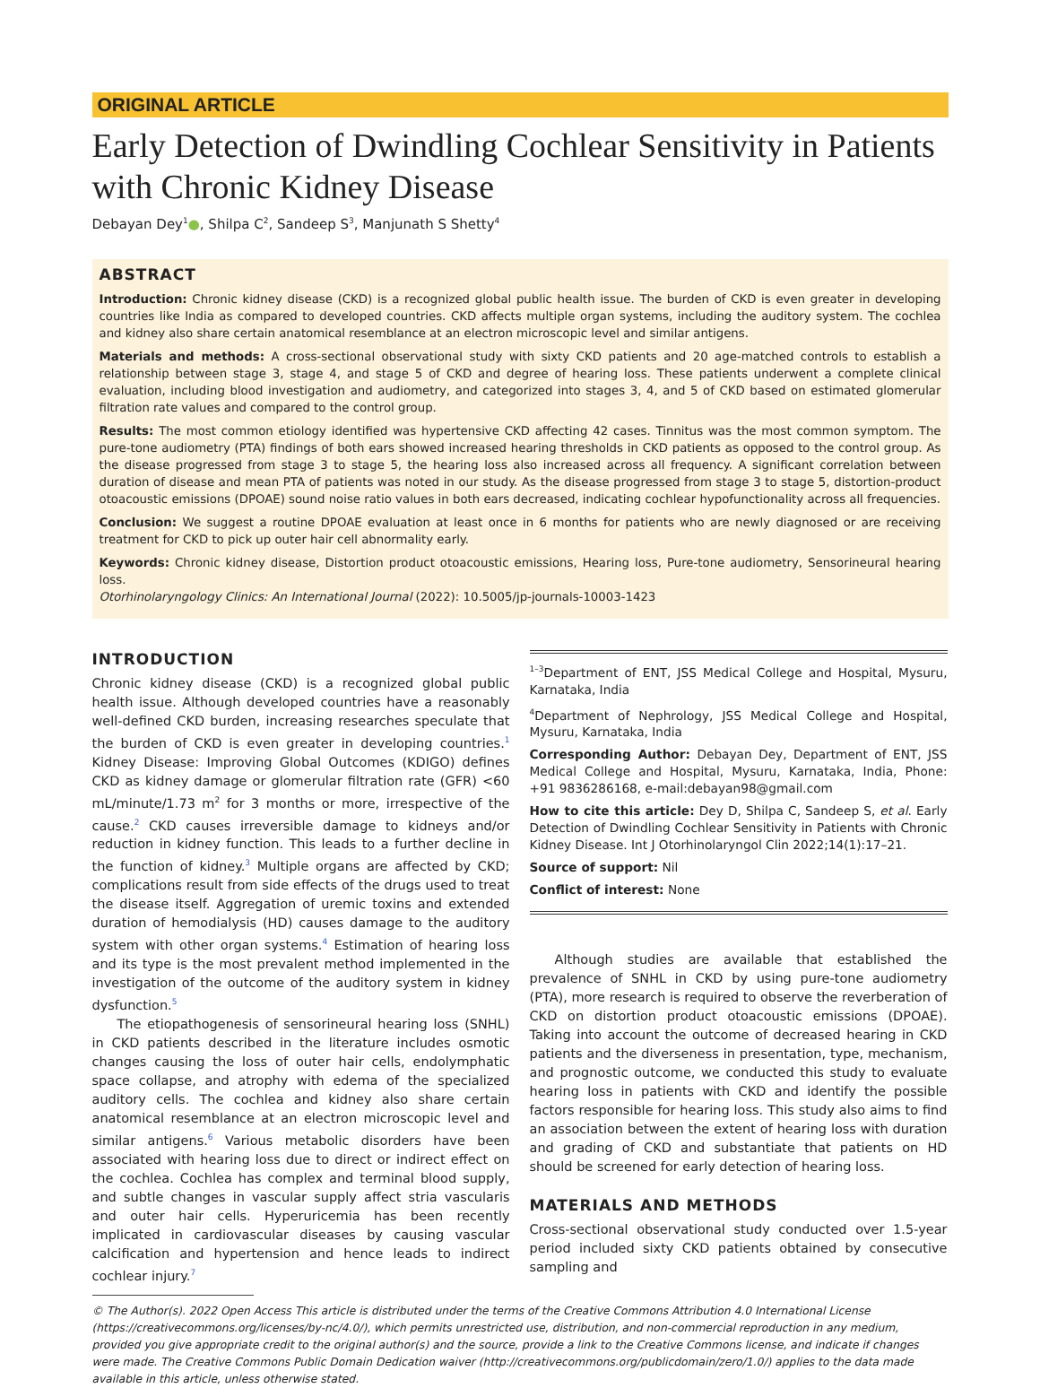ORIGINAL ARTICLE
Early Detection of Dwindling Cochlear Sensitivity in Patients with Chronic Kidney Disease
Debayan Dey<sup>1</sup>●, Shilpa C<sup>2</sup>, Sandeep S<sup>3</sup>, Manjunath S Shetty<sup>4</sup>
ABSTRACT
Introduction: Chronic kidney disease (CKD) is a recognized global public health issue. The burden of CKD is even greater in developing countries like India as compared to developed countries. CKD affects multiple organ systems, including the auditory system. The cochlea and kidney also share certain anatomical resemblance at an electron microscopic level and similar antigens.
Materials and methods: A cross-sectional observational study with sixty CKD patients and 20 age-matched controls to establish a relationship between stage 3, stage 4, and stage 5 of CKD and degree of hearing loss. These patients underwent a complete clinical evaluation, including blood investigation and audiometry, and categorized into stages 3, 4, and 5 of CKD based on estimated glomerular filtration rate values and compared to the control group.
Results: The most common etiology identified was hypertensive CKD affecting 42 cases. Tinnitus was the most common symptom. The pure-tone audiometry (PTA) findings of both ears showed increased hearing thresholds in CKD patients as opposed to the control group. As the disease progressed from stage 3 to stage 5, the hearing loss also increased across all frequency. A significant correlation between duration of disease and mean PTA of patients was noted in our study. As the disease progressed from stage 3 to stage 5, distortion-product otoacoustic emissions (DPOAE) sound noise ratio values in both ears decreased, indicating cochlear hypofunctionality across all frequencies.
Conclusion: We suggest a routine DPOAE evaluation at least once in 6 months for patients who are newly diagnosed or are receiving treatment for CKD to pick up outer hair cell abnormality early.
Keywords: Chronic kidney disease, Distortion product otoacoustic emissions, Hearing loss, Pure-tone audiometry, Sensorineural hearing loss.
Otorhinolaryngology Clinics: An International Journal (2022): 10.5005/jp-journals-10003-1423
INTRODUCTION
Chronic kidney disease (CKD) is a recognized global public health issue. Although developed countries have a reasonably well-defined CKD burden, increasing researches speculate that the burden of CKD is even greater in developing countries.<sup>1</sup> Kidney Disease: Improving Global Outcomes (KDIGO) defines CKD as kidney damage or glomerular filtration rate (GFR) <60 mL/minute/1.73 m<sup>2</sup> for 3 months or more, irrespective of the cause.<sup>2</sup> CKD causes irreversible damage to kidneys and/or reduction in kidney function. This leads to a further decline in the function of kidney.<sup>3</sup> Multiple organs are affected by CKD; complications result from side effects of the drugs used to treat the disease itself. Aggregation of uremic toxins and extended duration of hemodialysis (HD) causes damage to the auditory system with other organ systems.<sup>4</sup> Estimation of hearing loss and its type is the most prevalent method implemented in the investigation of the outcome of the auditory system in kidney dysfunction.<sup>5</sup>
The etiopathogenesis of sensorineural hearing loss (SNHL) in CKD patients described in the literature includes osmotic changes causing the loss of outer hair cells, endolymphatic space collapse, and atrophy with edema of the specialized auditory cells. The cochlea and kidney also share certain anatomical resemblance at an electron microscopic level and similar antigens.<sup>6</sup> Various metabolic disorders have been associated with hearing loss due to direct or indirect effect on the cochlea. Cochlea has complex and terminal blood supply, and subtle changes in vascular supply affect stria vascularis and outer hair cells. Hyperuricemia has been recently implicated in cardiovascular diseases by causing vascular calcification and hypertension and hence leads to indirect cochlear injury.<sup>7</sup>
<sup>1–3</sup>Department of ENT, JSS Medical College and Hospital, Mysuru, Karnataka, India
<sup>4</sup> Department of Nephrology, JSS Medical College and Hospital, Mysuru, Karnataka, India
Corresponding Author: Debayan Dey, Department of ENT, JSS Medical College and Hospital, Mysuru, Karnataka, India, Phone: +91 9836286168, e-mail:debayan98@gmail.com
How to cite this article: Dey D, Shilpa C, Sandeep S, et al. Early Detection of Dwindling Cochlear Sensitivity in Patients with Chronic Kidney Disease. Int J Otorhinolaryngol Clin 2022;14(1):17–21.
Source of support: Nil
Conflict of interest: None
Although studies are available that established the prevalence of SNHL in CKD by using pure-tone audiometry (PTA), more research is required to observe the reverberation of CKD on distortion product otoacoustic emissions (DPOAE). Taking into account the outcome of decreased hearing in CKD patients and the diverseness in presentation, type, mechanism, and prognostic outcome, we conducted this study to evaluate hearing loss in patients with CKD and identify the possible factors responsible for hearing loss. This study also aims to find an association between the extent of hearing loss with duration and grading of CKD and substantiate that patients on HD should be screened for early detection of hearing loss.
MATERIALS AND METHODS
Cross-sectional observational study conducted over 1.5-year period included sixty CKD patients obtained by consecutive sampling and
© The Author(s). 2022 Open Access This article is distributed under the terms of the Creative Commons Attribution 4.0 International License (https://creativecommons.org/licenses/by-nc/4.0/), which permits unrestricted use, distribution, and non-commercial reproduction in any medium, provided you give appropriate credit to the original author(s) and the source, provide a link to the Creative Commons license, and indicate if changes were made. The Creative Commons Public Domain Dedication waiver (http://creativecommons.org/publicdomain/zero/1.0/) applies to the data made available in this article, unless otherwise stated.